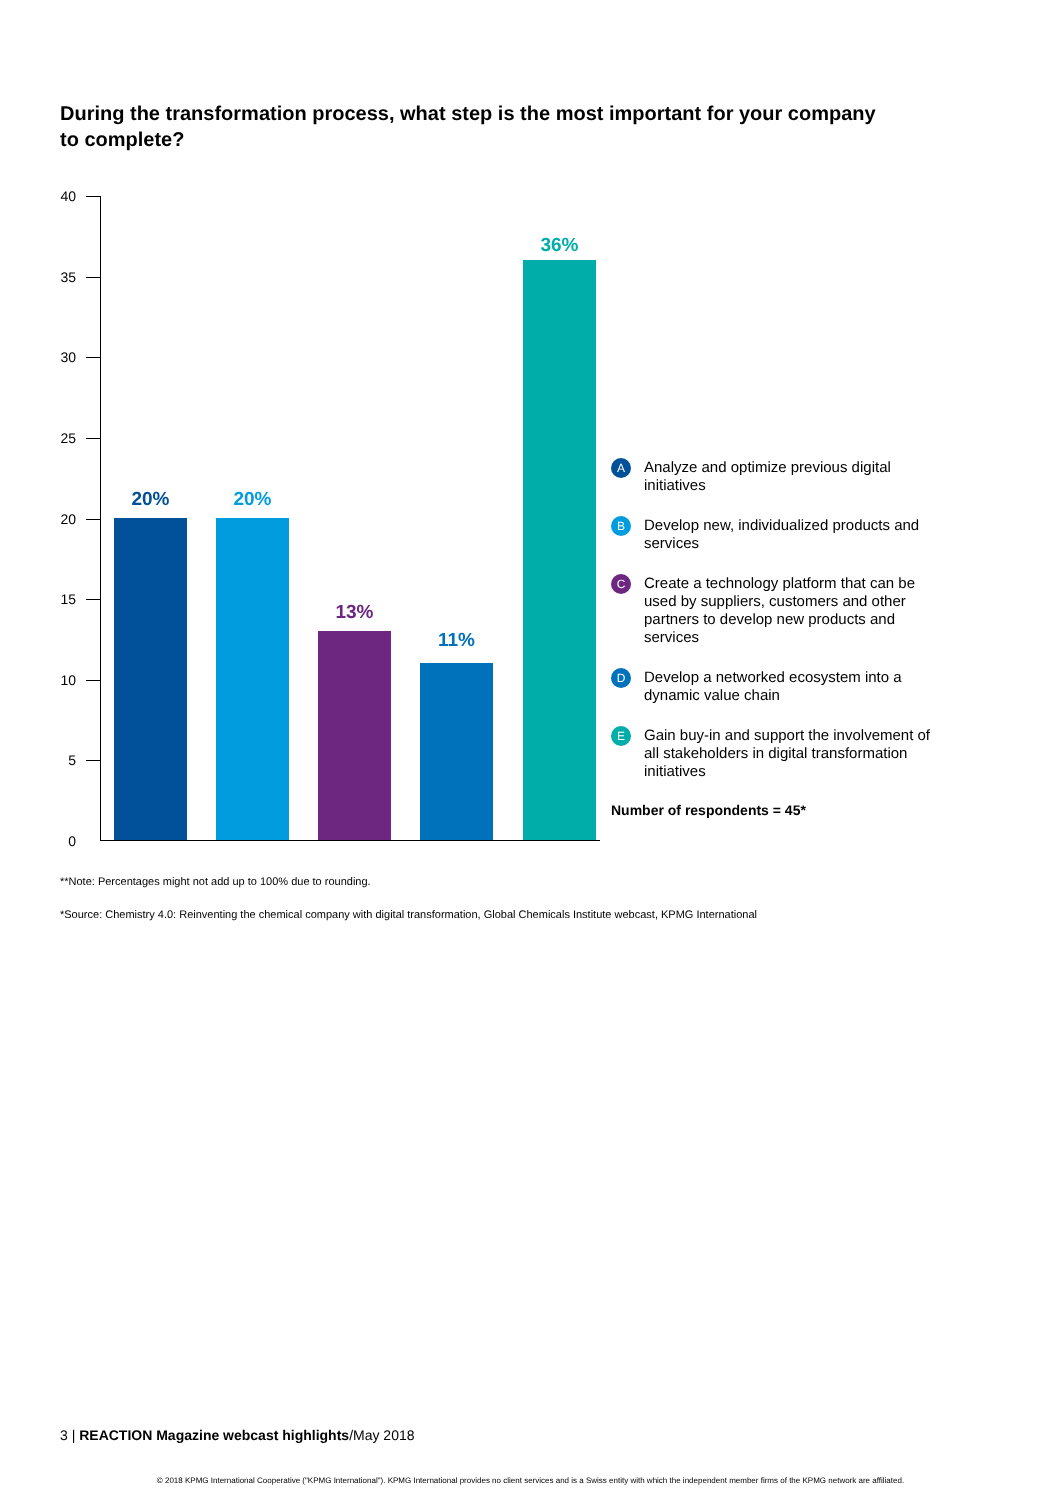During the transformation process, what step is the most important for your company to complete?
40
35
30
25
20
15
10
5
0
20% 20%
13%
11%
36%
A Analyze and optimize previous digital initiatives
B Develop new, individualized products and services
C Create a technology platform that can be used by suppliers, customers and other partners to develop new products and services
D Develop a networked ecosystem into a dynamic value chain
E Gain buy-in and support the involvement of all stakeholders in digital transformation initiatives
Number of respondents = 45*
**Note: Percentages might not add up to 100% due to rounding.
*Source: Chemistry 4.0: Reinventing the chemical company with digital transformation, Global Chemicals Institute webcast, KPMG International
3 | REACTION Magazine webcast highlights/May 2018
© 2018 KPMG International Cooperative ("KPMG International"). KPMG International provides no client services and is a Swiss entity with which the independent member firms of the KPMG network are affiliated.